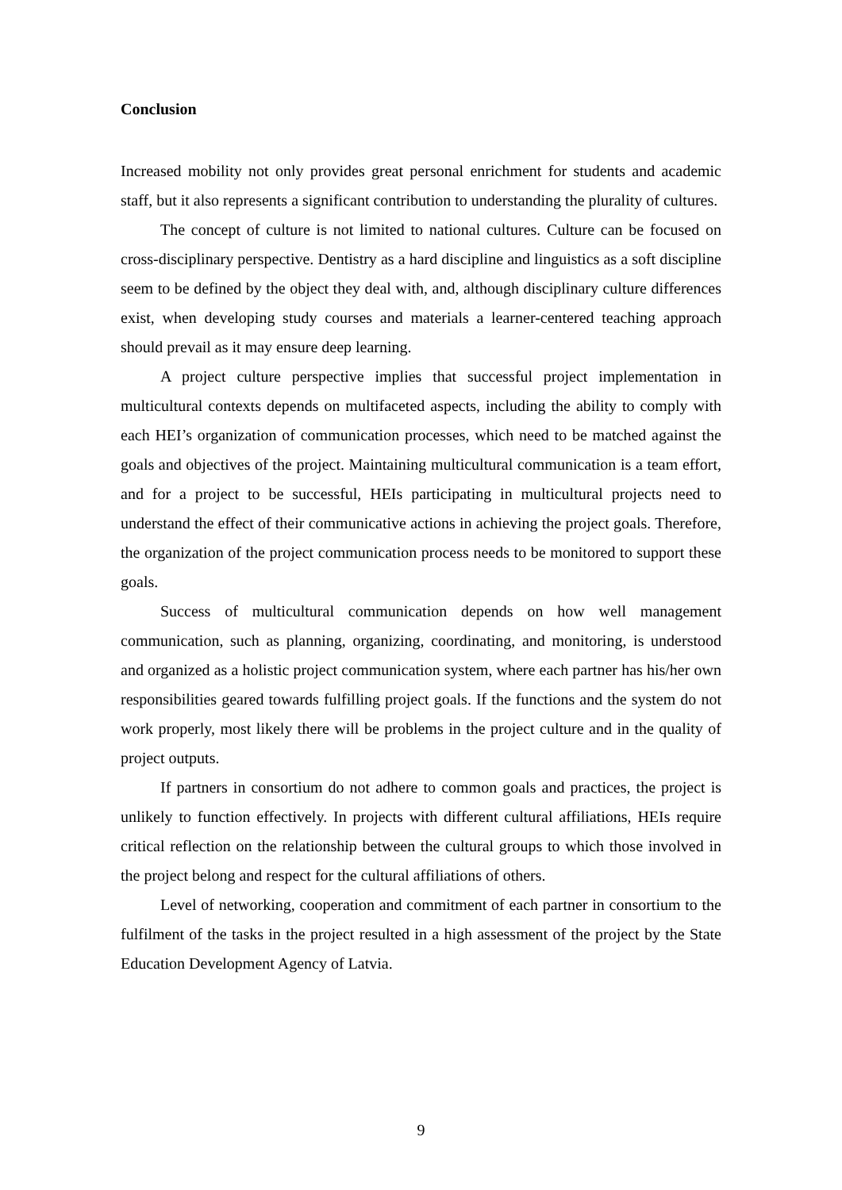Conclusion
Increased mobility not only provides great personal enrichment for students and academic staff, but it also represents a significant contribution to understanding the plurality of cultures.
The concept of culture is not limited to national cultures. Culture can be focused on cross-disciplinary perspective. Dentistry as a hard discipline and linguistics as a soft discipline seem to be defined by the object they deal with, and, although disciplinary culture differences exist, when developing study courses and materials a learner-centered teaching approach should prevail as it may ensure deep learning.
A project culture perspective implies that successful project implementation in multicultural contexts depends on multifaceted aspects, including the ability to comply with each HEI’s organization of communication processes, which need to be matched against the goals and objectives of the project. Maintaining multicultural communication is a team effort, and for a project to be successful, HEIs participating in multicultural projects need to understand the effect of their communicative actions in achieving the project goals. Therefore, the organization of the project communication process needs to be monitored to support these goals.
Success of multicultural communication depends on how well management communication, such as planning, organizing, coordinating, and monitoring, is understood and organized as a holistic project communication system, where each partner has his/her own responsibilities geared towards fulfilling project goals. If the functions and the system do not work properly, most likely there will be problems in the project culture and in the quality of project outputs.
If partners in consortium do not adhere to common goals and practices, the project is unlikely to function effectively. In projects with different cultural affiliations, HEIs require critical reflection on the relationship between the cultural groups to which those involved in the project belong and respect for the cultural affiliations of others.
Level of networking, cooperation and commitment of each partner in consortium to the fulfilment of the tasks in the project resulted in a high assessment of the project by the State Education Development Agency of Latvia.
9